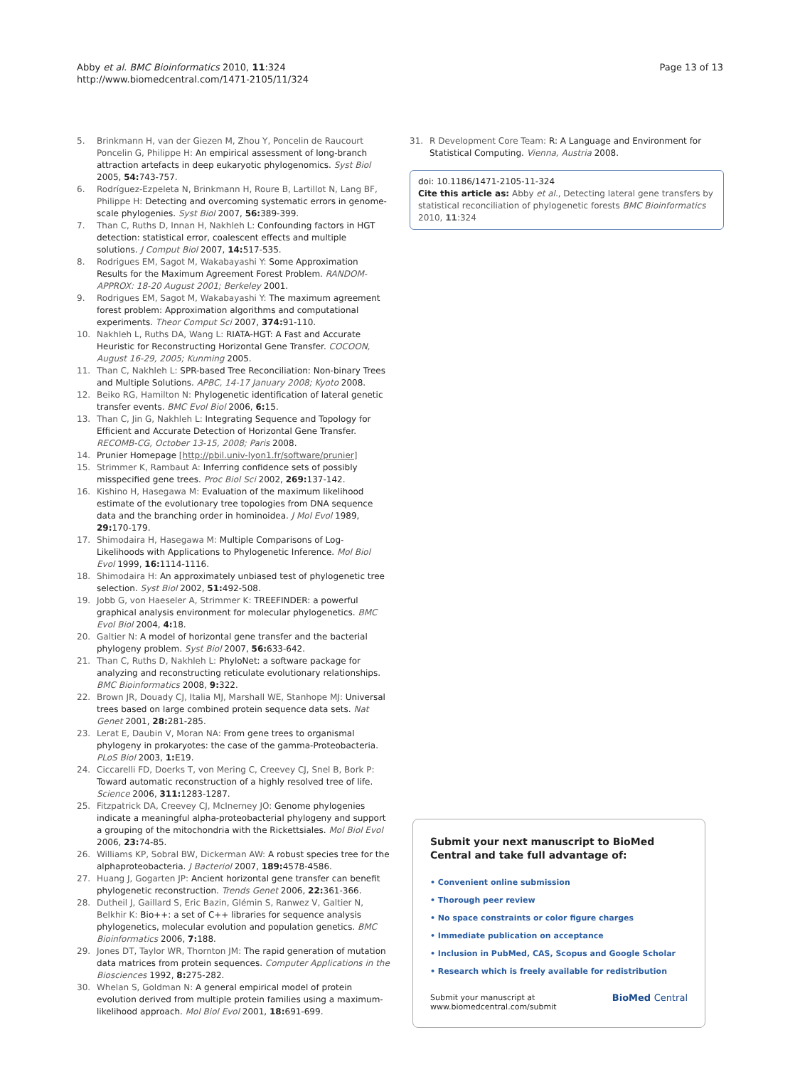Abby et al. BMC Bioinformatics 2010, 11:324
http://www.biomedcentral.com/1471-2105/11/324
Page 13 of 13
5. Brinkmann H, van der Giezen M, Zhou Y, Poncelin de Raucourt Poncelin G, Philippe H: An empirical assessment of long-branch attraction artefacts in deep eukaryotic phylogenomics. Syst Biol 2005, 54: 743-757.
6. Rodríguez-Ezpeleta N, Brinkmann H, Roure B, Lartillot N, Lang BF, Philippe H: Detecting and overcoming systematic errors in genome-scale phylogenies. Syst Biol 2007, 56: 389-399.
7. Than C, Ruths D, Innan H, Nakhleh L: Confounding factors in HGT detection: statistical error, coalescent effects and multiple solutions. J Comput Biol 2007, 14: 517-535.
8. Rodrigues EM, Sagot M, Wakabayashi Y: Some Approximation Results for the Maximum Agreement Forest Problem. RANDOM-APPROX: 18-20 August 2001; Berkeley 2001.
9. Rodrigues EM, Sagot M, Wakabayashi Y: The maximum agreement forest problem: Approximation algorithms and computational experiments. Theor Comput Sci 2007, 374: 91-110.
10. Nakhleh L, Ruths DA, Wang L: RIATA-HGT: A Fast and Accurate Heuristic for Reconstructing Horizontal Gene Transfer. COCOON, August 16-29, 2005; Kunming 2005.
11. Than C, Nakhleh L: SPR-based Tree Reconciliation: Non-binary Trees and Multiple Solutions. APBC, 14-17 January 2008; Kyoto 2008.
12. Beiko RG, Hamilton N: Phylogenetic identification of lateral genetic transfer events. BMC Evol Biol 2006, 6: 15.
13. Than C, Jin G, Nakhleh L: Integrating Sequence and Topology for Efficient and Accurate Detection of Horizontal Gene Transfer. RECOMB-CG, October 13-15, 2008; Paris 2008.
14. Prunier Homepage [http://pbil.univ-lyon1.fr/software/prunier]
15. Strimmer K, Rambaut A: Inferring confidence sets of possibly misspecified gene trees. Proc Biol Sci 2002, 269: 137-142.
16. Kishino H, Hasegawa M: Evaluation of the maximum likelihood estimate of the evolutionary tree topologies from DNA sequence data and the branching order in hominoidea. J Mol Evol 1989, 29: 170-179.
17. Shimodaira H, Hasegawa M: Multiple Comparisons of Log-Likelihoods with Applications to Phylogenetic Inference. Mol Biol Evol 1999, 16: 1114-1116.
18. Shimodaira H: An approximately unbiased test of phylogenetic tree selection. Syst Biol 2002, 51: 492-508.
19. Jobb G, von Haeseler A, Strimmer K: TREEFINDER: a powerful graphical analysis environment for molecular phylogenetics. BMC Evol Biol 2004, 4: 18.
20. Galtier N: A model of horizontal gene transfer and the bacterial phylogeny problem. Syst Biol 2007, 56: 633-642.
21. Than C, Ruths D, Nakhleh L: PhyloNet: a software package for analyzing and reconstructing reticulate evolutionary relationships. BMC Bioinformatics 2008, 9: 322.
22. Brown JR, Douady CJ, Italia MJ, Marshall WE, Stanhope MJ: Universal trees based on large combined protein sequence data sets. Nat Genet 2001, 28: 281-285.
23. Lerat E, Daubin V, Moran NA: From gene trees to organismal phylogeny in prokaryotes: the case of the gamma-Proteobacteria. PLoS Biol 2003, 1: E19.
24. Ciccarelli FD, Doerks T, von Mering C, Creevey CJ, Snel B, Bork P: Toward automatic reconstruction of a highly resolved tree of life. Science 2006, 311: 1283-1287.
25. Fitzpatrick DA, Creevey CJ, McInerney JO: Genome phylogenies indicate a meaningful alpha-proteobacterial phylogeny and support a grouping of the mitochondria with the Rickettsiales. Mol Biol Evol 2006, 23: 74-85.
26. Williams KP, Sobral BW, Dickerman AW: A robust species tree for the alphaproteobacteria. J Bacteriol 2007, 189: 4578-4586.
27. Huang J, Gogarten JP: Ancient horizontal gene transfer can benefit phylogenetic reconstruction. Trends Genet 2006, 22: 361-366.
28. Dutheil J, Gaillard S, Eric Bazin, Glémin S, Ranwez V, Galtier N, Belkhir K: Bio++: a set of C++ libraries for sequence analysis phylogenetics, molecular evolution and population genetics. BMC Bioinformatics 2006, 7: 188.
29. Jones DT, Taylor WR, Thornton JM: The rapid generation of mutation data matrices from protein sequences. Computer Applications in the Biosciences 1992, 8: 275-282.
30. Whelan S, Goldman N: A general empirical model of protein evolution derived from multiple protein families using a maximum-likelihood approach. Mol Biol Evol 2001, 18: 691-699.
31. R Development Core Team: R: A Language and Environment for Statistical Computing. Vienna, Austria 2008.
doi: 10.1186/1471-2105-11-324
Cite this article as: Abby et al., Detecting lateral gene transfers by statistical reconciliation of phylogenetic forests BMC Bioinformatics 2010, 11:324
Submit your next manuscript to BioMed Central and take full advantage of:
• Convenient online submission
• Thorough peer review
• No space constraints or color figure charges
• Immediate publication on acceptance
• Inclusion in PubMed, CAS, Scopus and Google Scholar
• Research which is freely available for redistribution
Submit your manuscript at
www.biomedcentral.com/submit BioMed Central